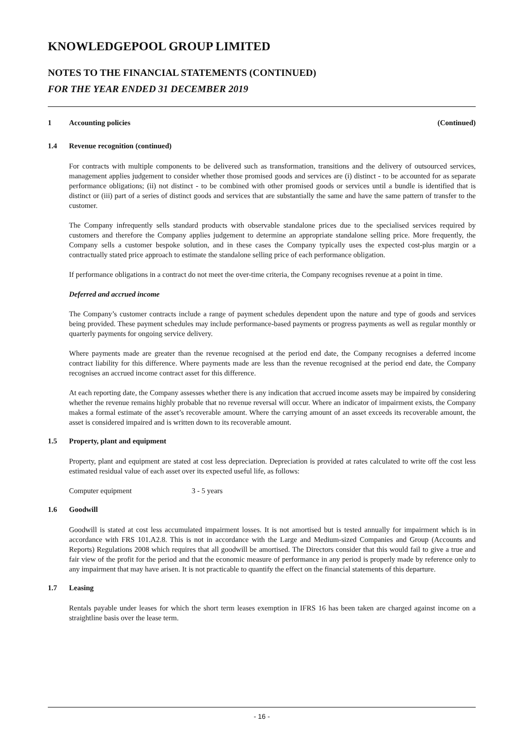KNOWLEDGEPOOL GROUP LIMITED
NOTES TO THE FINANCIAL STATEMENTS (CONTINUED)
FOR THE YEAR ENDED 31 DECEMBER 2019
1 Accounting policies (Continued)
1.4 Revenue recognition (continued)
For contracts with multiple components to be delivered such as transformation, transitions and the delivery of outsourced services, management applies judgement to consider whether those promised goods and services are (i) distinct - to be accounted for as separate performance obligations; (ii) not distinct - to be combined with other promised goods or services until a bundle is identified that is distinct or (iii) part of a series of distinct goods and services that are substantially the same and have the same pattern of transfer to the customer.
The Company infrequently sells standard products with observable standalone prices due to the specialised services required by customers and therefore the Company applies judgement to determine an appropriate standalone selling price. More frequently, the Company sells a customer bespoke solution, and in these cases the Company typically uses the expected cost-plus margin or a contractually stated price approach to estimate the standalone selling price of each performance obligation.
If performance obligations in a contract do not meet the over-time criteria, the Company recognises revenue at a point in time.
Deferred and accrued income
The Company’s customer contracts include a range of payment schedules dependent upon the nature and type of goods and services being provided. These payment schedules may include performance-based payments or progress payments as well as regular monthly or quarterly payments for ongoing service delivery.
Where payments made are greater than the revenue recognised at the period end date, the Company recognises a deferred income contract liability for this difference. Where payments made are less than the revenue recognised at the period end date, the Company recognises an accrued income contract asset for this difference.
At each reporting date, the Company assesses whether there is any indication that accrued income assets may be impaired by considering whether the revenue remains highly probable that no revenue reversal will occur. Where an indicator of impairment exists, the Company makes a formal estimate of the asset’s recoverable amount. Where the carrying amount of an asset exceeds its recoverable amount, the asset is considered impaired and is written down to its recoverable amount.
1.5 Property, plant and equipment
Property, plant and equipment are stated at cost less depreciation. Depreciation is provided at rates calculated to write off the cost less estimated residual value of each asset over its expected useful life, as follows:
Computer equipment 3 - 5 years
1.6 Goodwill
Goodwill is stated at cost less accumulated impairment losses. It is not amortised but is tested annually for impairment which is in accordance with FRS 101.A2.8. This is not in accordance with the Large and Medium-sized Companies and Group (Accounts and Reports) Regulations 2008 which requires that all goodwill be amortised. The Directors consider that this would fail to give a true and fair view of the profit for the period and that the economic measure of performance in any period is properly made by reference only to any impairment that may have arisen. It is not practicable to quantify the effect on the financial statements of this departure.
1.7 Leasing
Rentals payable under leases for which the short term leases exemption in IFRS 16 has been taken are charged against income on a straightline basis over the lease term.
- 16 -